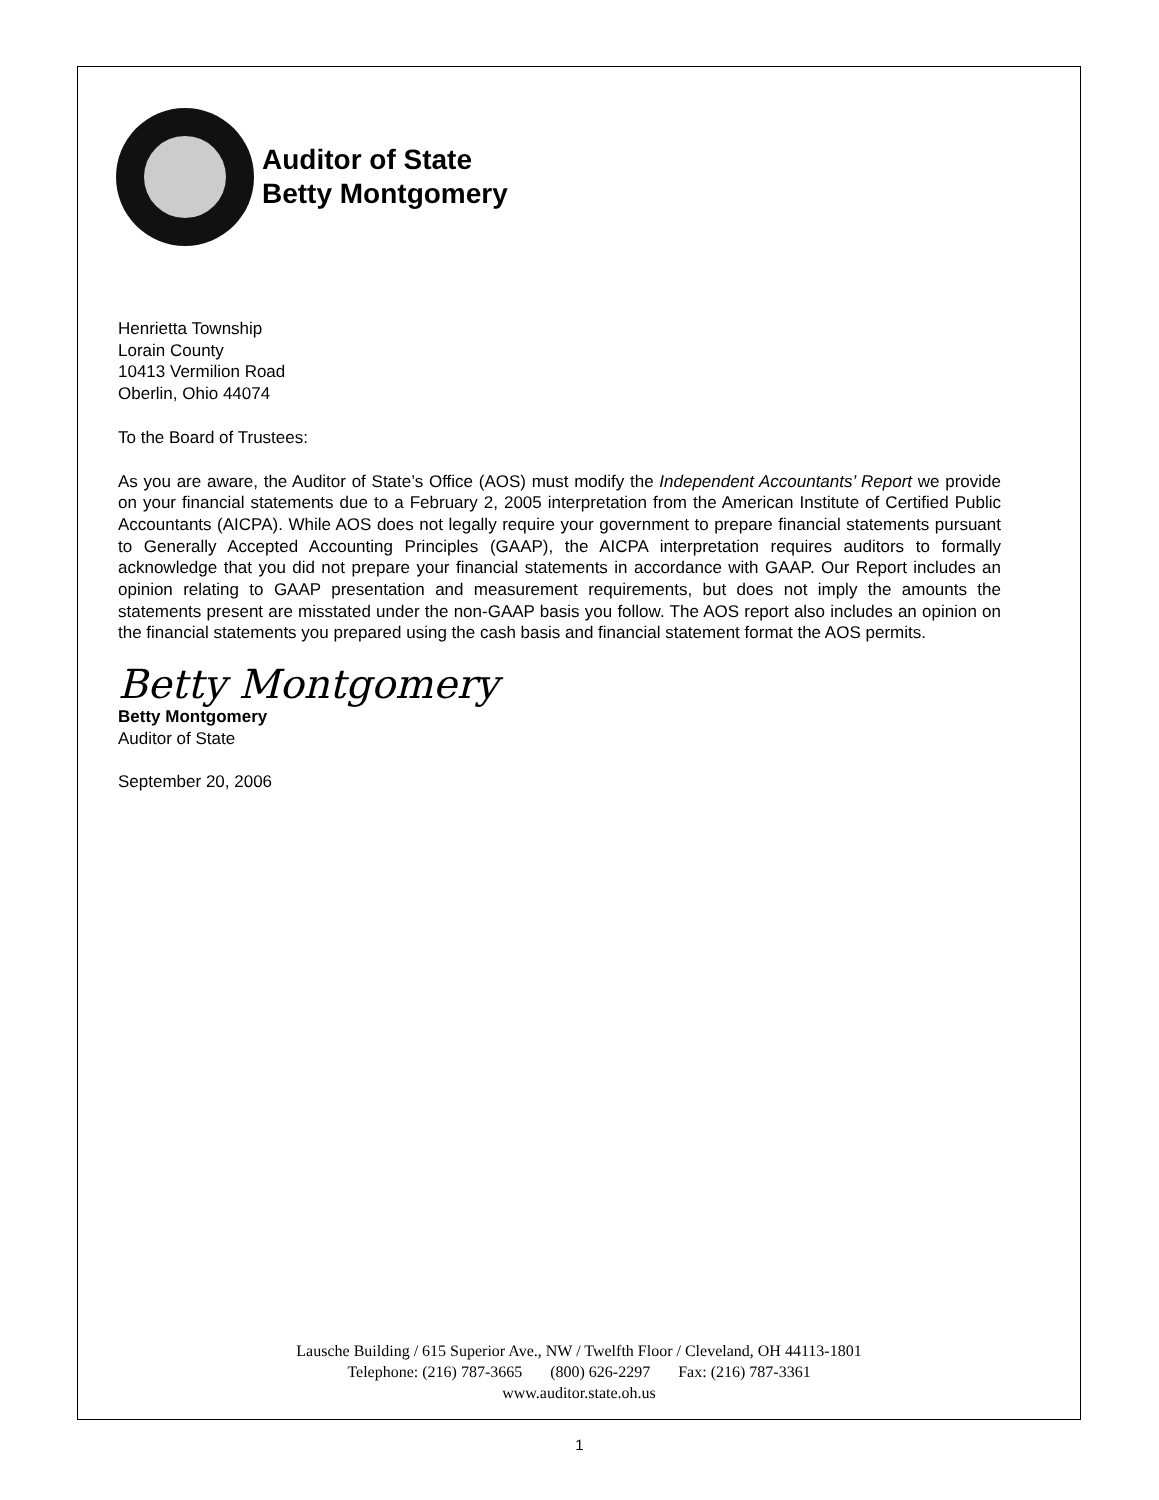Auditor of State
Betty Montgomery
Henrietta Township
Lorain County
10413 Vermilion Road
Oberlin, Ohio 44074
To the Board of Trustees:
As you are aware, the Auditor of State’s Office (AOS) must modify the Independent Accountants’ Report we provide on your financial statements due to a February 2, 2005 interpretation from the American Institute of Certified Public Accountants (AICPA). While AOS does not legally require your government to prepare financial statements pursuant to Generally Accepted Accounting Principles (GAAP), the AICPA interpretation requires auditors to formally acknowledge that you did not prepare your financial statements in accordance with GAAP. Our Report includes an opinion relating to GAAP presentation and measurement requirements, but does not imply the amounts the statements present are misstated under the non-GAAP basis you follow. The AOS report also includes an opinion on the financial statements you prepared using the cash basis and financial statement format the AOS permits.
Betty Montgomery
Betty Montgomery
Auditor of State
September 20, 2006
Lausche Building / 615 Superior Ave., NW / Twelfth Floor / Cleveland, OH 44113-1801
Telephone: (216) 787-3665 (800) 626-2297 Fax: (216) 787-3361
www.auditor.state.oh.us
1